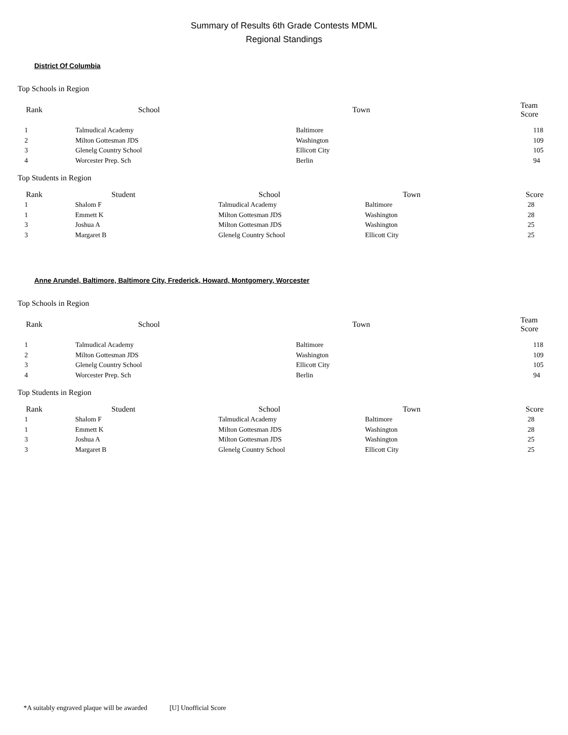Summary of Results 6th Grade Contests MDML
Regional Standings
District Of Columbia
Top Schools in Region
| Rank | School | Town | Team Score |
| --- | --- | --- | --- |
| 1 | Talmudical Academy | Baltimore | 118 |
| 2 | Milton Gottesman JDS | Washington | 109 |
| 3 | Glenelg Country School | Ellicott City | 105 |
| 4 | Worcester Prep. Sch | Berlin | 94 |
Top Students in Region
| Rank | Student | School | Town | Score |
| --- | --- | --- | --- | --- |
| 1 | Shalom F | Talmudical Academy | Baltimore | 28 |
| 1 | Emmett K | Milton Gottesman JDS | Washington | 28 |
| 3 | Joshua A | Milton Gottesman JDS | Washington | 25 |
| 3 | Margaret B | Glenelg Country School | Ellicott City | 25 |
Anne Arundel, Baltimore, Baltimore City, Frederick, Howard, Montgomery, Worcester
Top Schools in Region
| Rank | School | Town | Team Score |
| --- | --- | --- | --- |
| 1 | Talmudical Academy | Baltimore | 118 |
| 2 | Milton Gottesman JDS | Washington | 109 |
| 3 | Glenelg Country School | Ellicott City | 105 |
| 4 | Worcester Prep. Sch | Berlin | 94 |
Top Students in Region
| Rank | Student | School | Town | Score |
| --- | --- | --- | --- | --- |
| 1 | Shalom F | Talmudical Academy | Baltimore | 28 |
| 1 | Emmett K | Milton Gottesman JDS | Washington | 28 |
| 3 | Joshua A | Milton Gottesman JDS | Washington | 25 |
| 3 | Margaret B | Glenelg Country School | Ellicott City | 25 |
*A suitably engraved plaque will be awarded [U] Unofficial Score